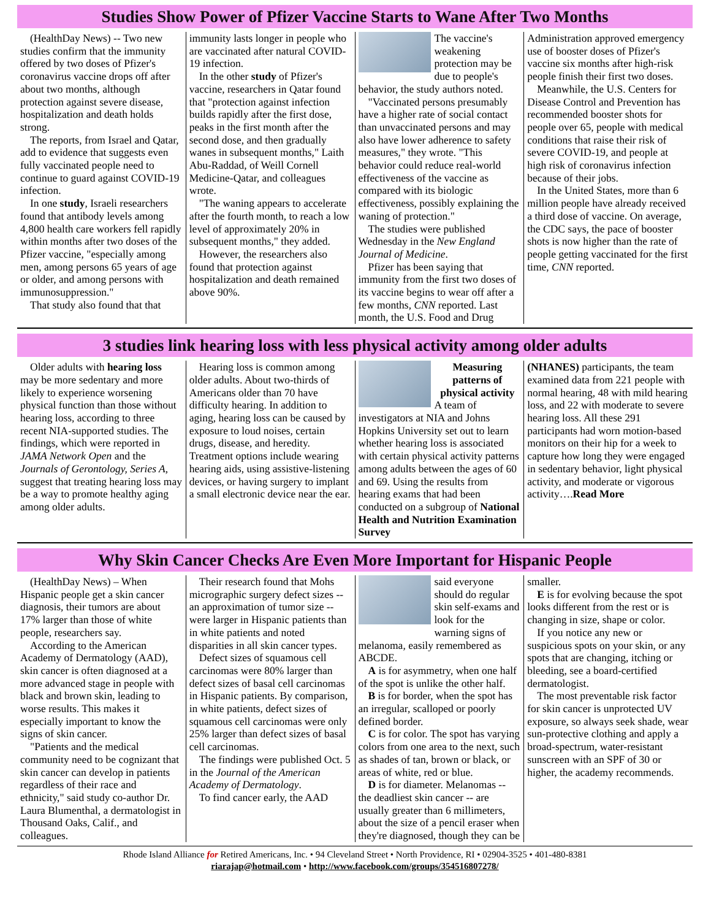Studies Show Power of Pfizer Vaccine Starts to Wane After Two Months
(HealthDay News) -- Two new studies confirm that the immunity offered by two doses of Pfizer's coronavirus vaccine drops off after about two months, although protection against severe disease, hospitalization and death holds strong.
The reports, from Israel and Qatar, add to evidence that suggests even fully vaccinated people need to continue to guard against COVID-19 infection.
In one study, Israeli researchers found that antibody levels among 4,800 health care workers fell rapidly within months after two doses of the Pfizer vaccine, "especially among men, among persons 65 years of age or older, and among persons with immunosuppression."
That study also found that that
immunity lasts longer in people who are vaccinated after natural COVID-19 infection.
In the other study of Pfizer's vaccine, researchers in Qatar found that "protection against infection builds rapidly after the first dose, peaks in the first month after the second dose, and then gradually wanes in subsequent months," Laith Abu-Raddad, of Weill Cornell Medicine-Qatar, and colleagues wrote.
"The waning appears to accelerate after the fourth month, to reach a low level of approximately 20% in subsequent months," they added.
However, the researchers also found that protection against hospitalization and death remained above 90%.
The vaccine's weakening protection may be due to people's behavior, the study authors noted.
"Vaccinated persons presumably have a higher rate of social contact than unvaccinated persons and may also have lower adherence to safety measures," they wrote. "This behavior could reduce real-world effectiveness of the vaccine as compared with its biologic effectiveness, possibly explaining the waning of protection."
The studies were published Wednesday in the New England Journal of Medicine.
Pfizer has been saying that immunity from the first two doses of its vaccine begins to wear off after a few months, CNN reported. Last month, the U.S. Food and Drug
Administration approved emergency use of booster doses of Pfizer's vaccine six months after high-risk people finish their first two doses.
Meanwhile, the U.S. Centers for Disease Control and Prevention has recommended booster shots for people over 65, people with medical conditions that raise their risk of severe COVID-19, and people at high risk of coronavirus infection because of their jobs.
In the United States, more than 6 million people have already received a third dose of vaccine. On average, the CDC says, the pace of booster shots is now higher than the rate of people getting vaccinated for the first time, CNN reported.
3 studies link hearing loss with less physical activity among older adults
Older adults with hearing loss may be more sedentary and more likely to experience worsening physical function than those without hearing loss, according to three recent NIA-supported studies. The findings, which were reported in JAMA Network Open and the Journals of Gerontology, Series A, suggest that treating hearing loss may be a way to promote healthy aging among older adults.
Hearing loss is common among older adults. About two-thirds of Americans older than 70 have difficulty hearing. In addition to aging, hearing loss can be caused by exposure to loud noises, certain drugs, disease, and heredity. Treatment options include wearing hearing aids, using assistive-listening devices, or having surgery to implant a small electronic device near the ear.
Measuring patterns of physical activity
A team of investigators at NIA and Johns Hopkins University set out to learn whether hearing loss is associated with certain physical activity patterns among adults between the ages of 60 and 69. Using the results from hearing exams that had been conducted on a subgroup of National Health and Nutrition Examination Survey
(NHANES) participants, the team examined data from 221 people with normal hearing, 48 with mild hearing loss, and 22 with moderate to severe hearing loss. All these 291 participants had worn motion-based monitors on their hip for a week to capture how long they were engaged in sedentary behavior, light physical activity, and moderate or vigorous activity….Read More
Why Skin Cancer Checks Are Even More Important for Hispanic People
(HealthDay News) – When Hispanic people get a skin cancer diagnosis, their tumors are about 17% larger than those of white people, researchers say.
According to the American Academy of Dermatology (AAD), skin cancer is often diagnosed at a more advanced stage in people with black and brown skin, leading to worse results. This makes it especially important to know the signs of skin cancer.
"Patients and the medical community need to be cognizant that skin cancer can develop in patients regardless of their race and ethnicity," said study co-author Dr. Laura Blumenthal, a dermatologist in Thousand Oaks, Calif., and colleagues.
Their research found that Mohs micrographic surgery defect sizes -- an approximation of tumor size -- were larger in Hispanic patients than in white patients and noted disparities in all skin cancer types.
Defect sizes of squamous cell carcinomas were 80% larger than defect sizes of basal cell carcinomas in Hispanic patients. By comparison, in white patients, defect sizes of squamous cell carcinomas were only 25% larger than defect sizes of basal cell carcinomas.
The findings were published Oct. 5 in the Journal of the American Academy of Dermatology.
To find cancer early, the AAD
said everyone should do regular skin self-exams and look for the warning signs of melanoma, easily remembered as ABCDE.
A is for asymmetry, when one half of the spot is unlike the other half.
B is for border, when the spot has an irregular, scalloped or poorly defined border.
C is for color. The spot has varying colors from one area to the next, such as shades of tan, brown or black, or areas of white, red or blue.
D is for diameter. Melanomas -- the deadliest skin cancer -- are usually greater than 6 millimeters, about the size of a pencil eraser when they're diagnosed, though they can be
smaller.
E is for evolving because the spot looks different from the rest or is changing in size, shape or color.
If you notice any new or suspicious spots on your skin, or any spots that are changing, itching or bleeding, see a board-certified dermatologist.
The most preventable risk factor for skin cancer is unprotected UV exposure, so always seek shade, wear sun-protective clothing and apply a broad-spectrum, water-resistant sunscreen with an SPF of 30 or higher, the academy recommends.
Rhode Island Alliance for Retired Americans, Inc. • 94 Cleveland Street • North Providence, RI • 02904-3525 • 401-480-8381
riarajap@hotmail.com • http://www.facebook.com/groups/354516807278/